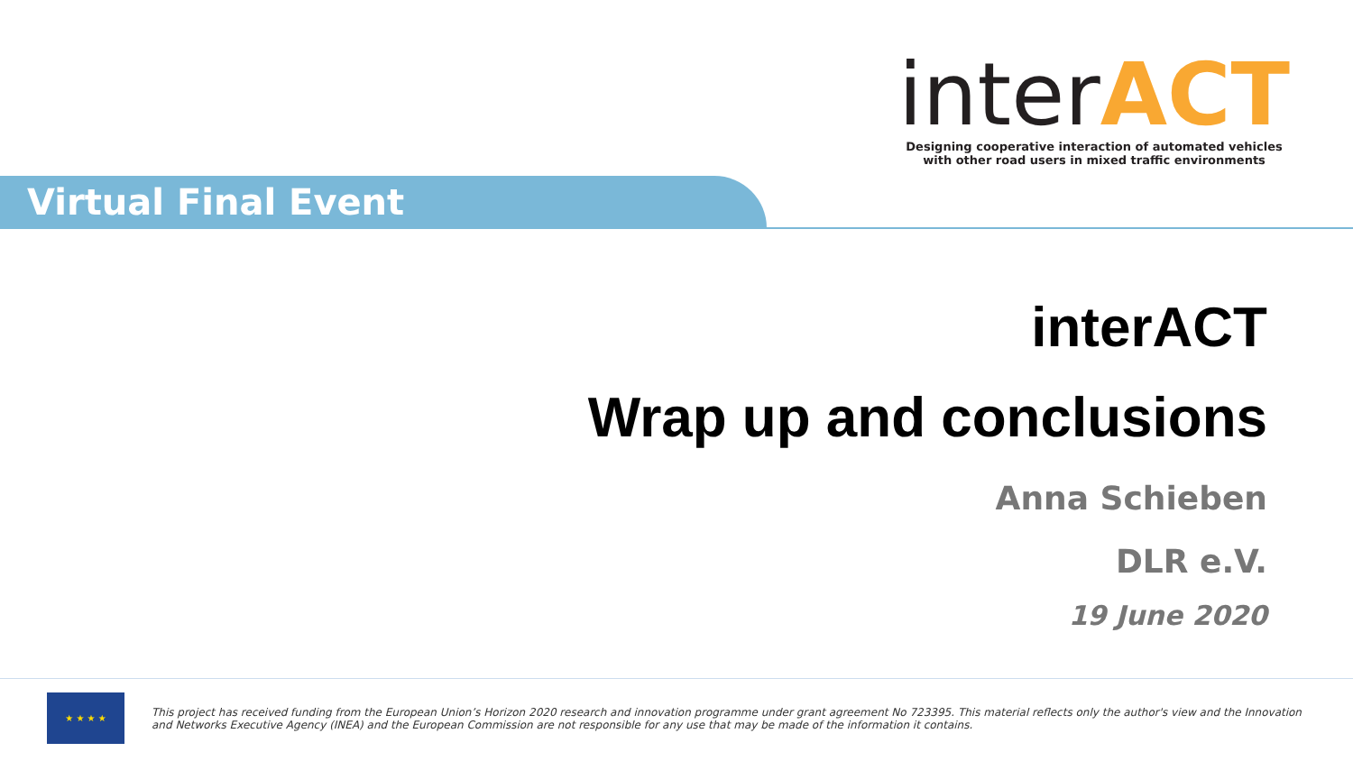interACT
Designing cooperative interaction of automated vehicles
with other road users in mixed traffic environments
Virtual Final Event
interACT
Wrap up and conclusions
Anna Schieben
DLR e.V.
19 June 2020
★ ★ ★ ★
This project has received funding from the European Union’s Horizon 2020 research and innovation programme under grant agreement No 723395. This material reflects only the author's view and the Innovation and Networks Executive Agency (INEA) and the European Commission are not responsible for any use that may be made of the information it contains.